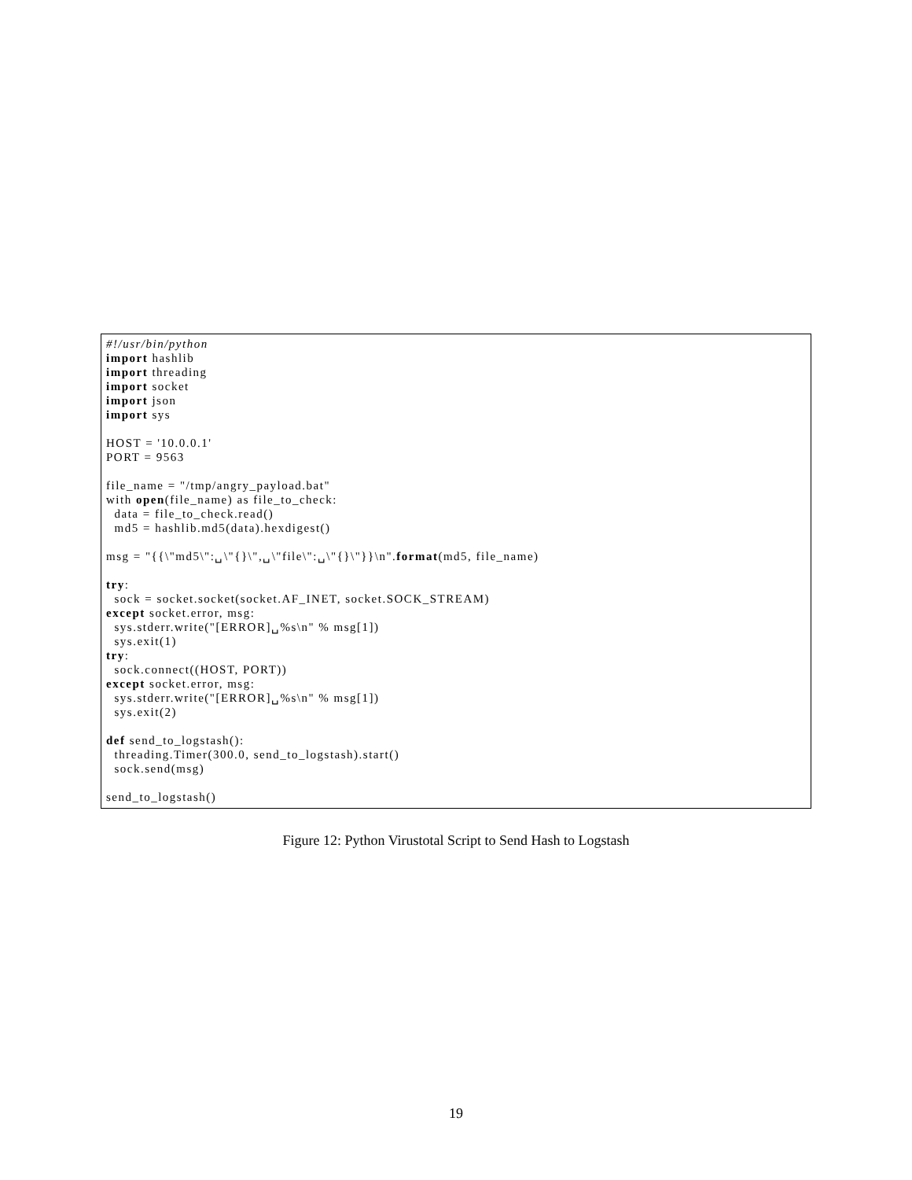#!/usr/bin/python
import hashlib
import threading
import socket
import json
import sys

HOST = '10.0.0.1'
PORT = 9563

file_name = "/tmp/angry_payload.bat"
with open(file_name) as file_to_check:
  data = file_to_check.read()
  md5 = hashlib.md5(data).hexdigest()

msg = "{{\"md5\":␣\"{}\",␣\"file\":␣\"{}\"}}\n".format(md5, file_name)

try:
  sock = socket.socket(socket.AF_INET, socket.SOCK_STREAM)
except socket.error, msg:
  sys.stderr.write("[ERROR]␣%s\n" % msg[1])
  sys.exit(1)
try:
  sock.connect((HOST, PORT))
except socket.error, msg:
  sys.stderr.write("[ERROR]␣%s\n" % msg[1])
  sys.exit(2)

def send_to_logstash():
  threading.Timer(300.0, send_to_logstash).start()
  sock.send(msg)

send_to_logstash()
Figure 12: Python Virustotal Script to Send Hash to Logstash
19